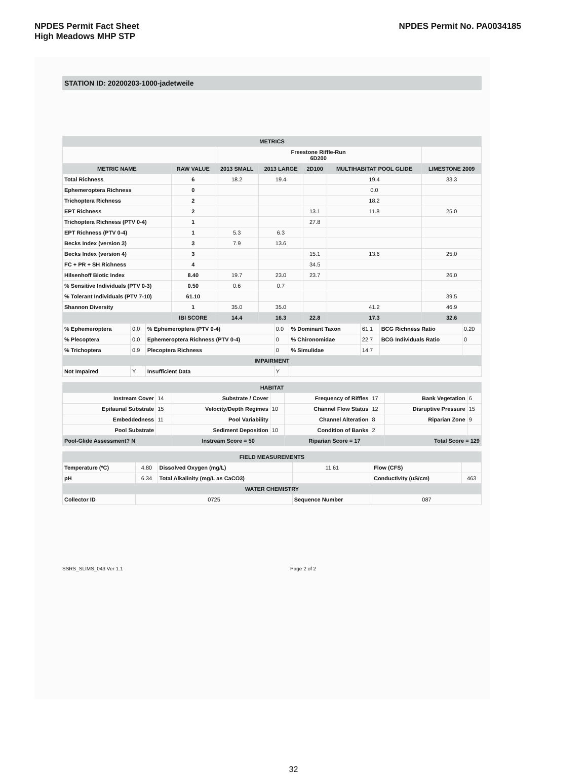NPDES Permit Fact Sheet
High Meadows MHP STP
NPDES Permit No. PA0034185
STATION ID: 20200203-1000-jadetweile
| METRICS | | | | | | |
| --- | --- | --- | --- | --- | --- | --- |
| | | Freestone Riffle-Run 6D200 | | | | |
| METRIC NAME | RAW VALUE | 2013 SMALL | 2013 LARGE | 2D100 | MULTIHABITAT POOL GLIDE | LIMESTONE 2009 |
| Total Richness | 6 | 18.2 | 19.4 | | 19.4 | 33.3 |
| Ephemeroptera Richness | 0 | | | | 0.0 | |
| Trichoptera Richness | 2 | | | | 18.2 | |
| EPT Richness | 2 | | | 13.1 | 11.8 | 25.0 |
| Trichoptera Richness (PTV 0-4) | 1 | | | 27.8 | | |
| EPT Richness (PTV 0-4) | 1 | 5.3 | 6.3 | | | |
| Becks Index (version 3) | 3 | 7.9 | 13.6 | | | |
| Becks Index (version 4) | 3 | | | 15.1 | 13.6 | 25.0 |
| FC + PR + SH Richness | 4 | | | 34.5 | | |
| Hilsenhoff Biotic Index | 8.40 | 19.7 | 23.0 | 23.7 | | 26.0 |
| % Sensitive Individuals (PTV 0-3) | 0.50 | 0.6 | 0.7 | | | |
| % Tolerant Individuals (PTV 7-10) | 61.10 | | | | | 39.5 |
| Shannon Diversity | 1 | 35.0 | 35.0 | | 41.2 | 46.9 |
| | IBI SCORE | 14.4 | 16.3 | 22.8 | 17.3 | 32.6 |
| % Ephemeroptera | 0.0 | % Ephemeroptera (PTV 0-4) | 0.0 | % Dominant Taxon | 61.1 | BCG Richness Ratio | 0.20 |
| % Plecoptera | 0.0 | Ephemeroptera Richness (PTV 0-4) | 0 | % Chironomidae | 22.7 | BCG Individuals Ratio | 0 |
| % Trichoptera | 0.9 | Plecoptera Richness | 0 | % Simulidae | 14.7 | | |
| IMPAIRMENT | | | | | | | |
| Not Impaired | Y | Insufficient Data | Y | | | | |
| HABITAT | | | | | | | |
| --- | --- | --- | --- | --- | --- | --- | --- |
| Instream Cover | 14 | Substrate / Cover | | Frequency of Riffles | 17 | Bank Vegetation | 6 |
| Epifaunal Substrate | 15 | Velocity/Depth Regimes | 10 | Channel Flow Status | 12 | Disruptive Pressure | 15 |
| Embeddedness | 11 | Pool Variability | | Channel Alteration | 8 | Riparian Zone | 9 |
| Pool Substrate | | Sediment Deposition | 10 | Condition of Banks | 2 | | |
| Pool-Glide Assessment? N | | Instream Score = 50 | | Riparian Score = 17 | | Total Score = 129 | |
| FIELD MEASUREMENTS | | | | | |
| --- | --- | --- | --- | --- | --- |
| Temperature (ºC) | 4.80 | Dissolved Oxygen (mg/L) | 11.61 | Flow (CFS) | |
| pH | 6.34 | Total Alkalinity (mg/L as CaCO3) | | Conductivity (uS/cm) | 463 |
| WATER CHEMISTRY | | | | | |
| Collector ID | 0725 | | Sequence Number | 087 | |
SSRS_SLIMS_043 Ver 1.1 Page 2 of 2
32